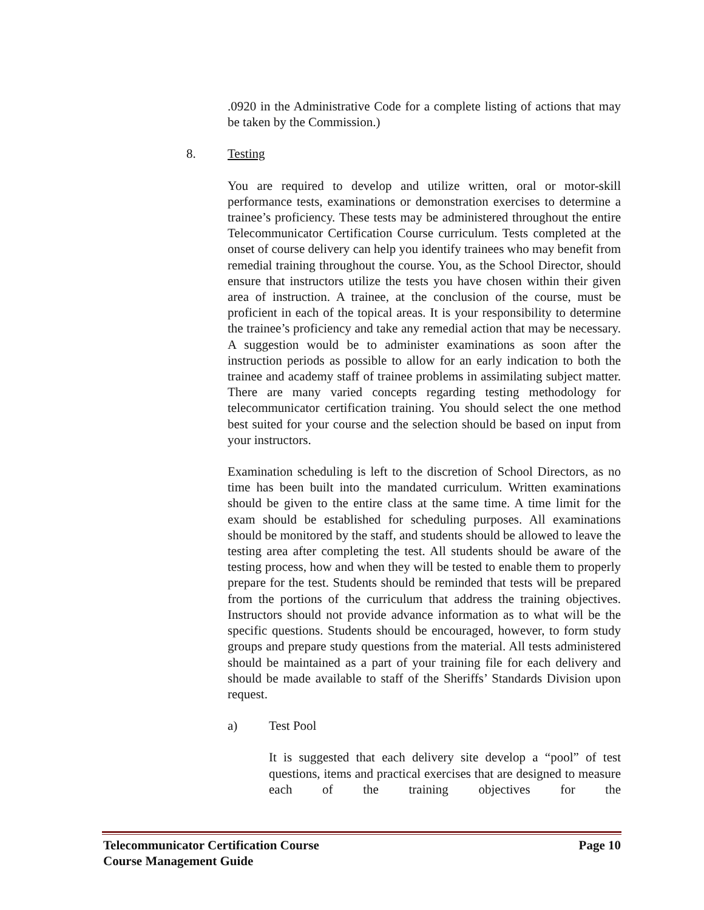.0920 in the Administrative Code for a complete listing of actions that may be taken by the Commission.)
8. Testing
You are required to develop and utilize written, oral or motor-skill performance tests, examinations or demonstration exercises to determine a trainee’s proficiency. These tests may be administered throughout the entire Telecommunicator Certification Course curriculum. Tests completed at the onset of course delivery can help you identify trainees who may benefit from remedial training throughout the course. You, as the School Director, should ensure that instructors utilize the tests you have chosen within their given area of instruction. A trainee, at the conclusion of the course, must be proficient in each of the topical areas. It is your responsibility to determine the trainee’s proficiency and take any remedial action that may be necessary. A suggestion would be to administer examinations as soon after the instruction periods as possible to allow for an early indication to both the trainee and academy staff of trainee problems in assimilating subject matter. There are many varied concepts regarding testing methodology for telecommunicator certification training. You should select the one method best suited for your course and the selection should be based on input from your instructors.
Examination scheduling is left to the discretion of School Directors, as no time has been built into the mandated curriculum. Written examinations should be given to the entire class at the same time. A time limit for the exam should be established for scheduling purposes. All examinations should be monitored by the staff, and students should be allowed to leave the testing area after completing the test. All students should be aware of the testing process, how and when they will be tested to enable them to properly prepare for the test. Students should be reminded that tests will be prepared from the portions of the curriculum that address the training objectives. Instructors should not provide advance information as to what will be the specific questions. Students should be encouraged, however, to form study groups and prepare study questions from the material. All tests administered should be maintained as a part of your training file for each delivery and should be made available to staff of the Sheriffs’ Standards Division upon request.
a) Test Pool
It is suggested that each delivery site develop a “pool” of test questions, items and practical exercises that are designed to measure each of the training objectives for the
Page 10 Telecommunicator Certification Course
Course Management Guide